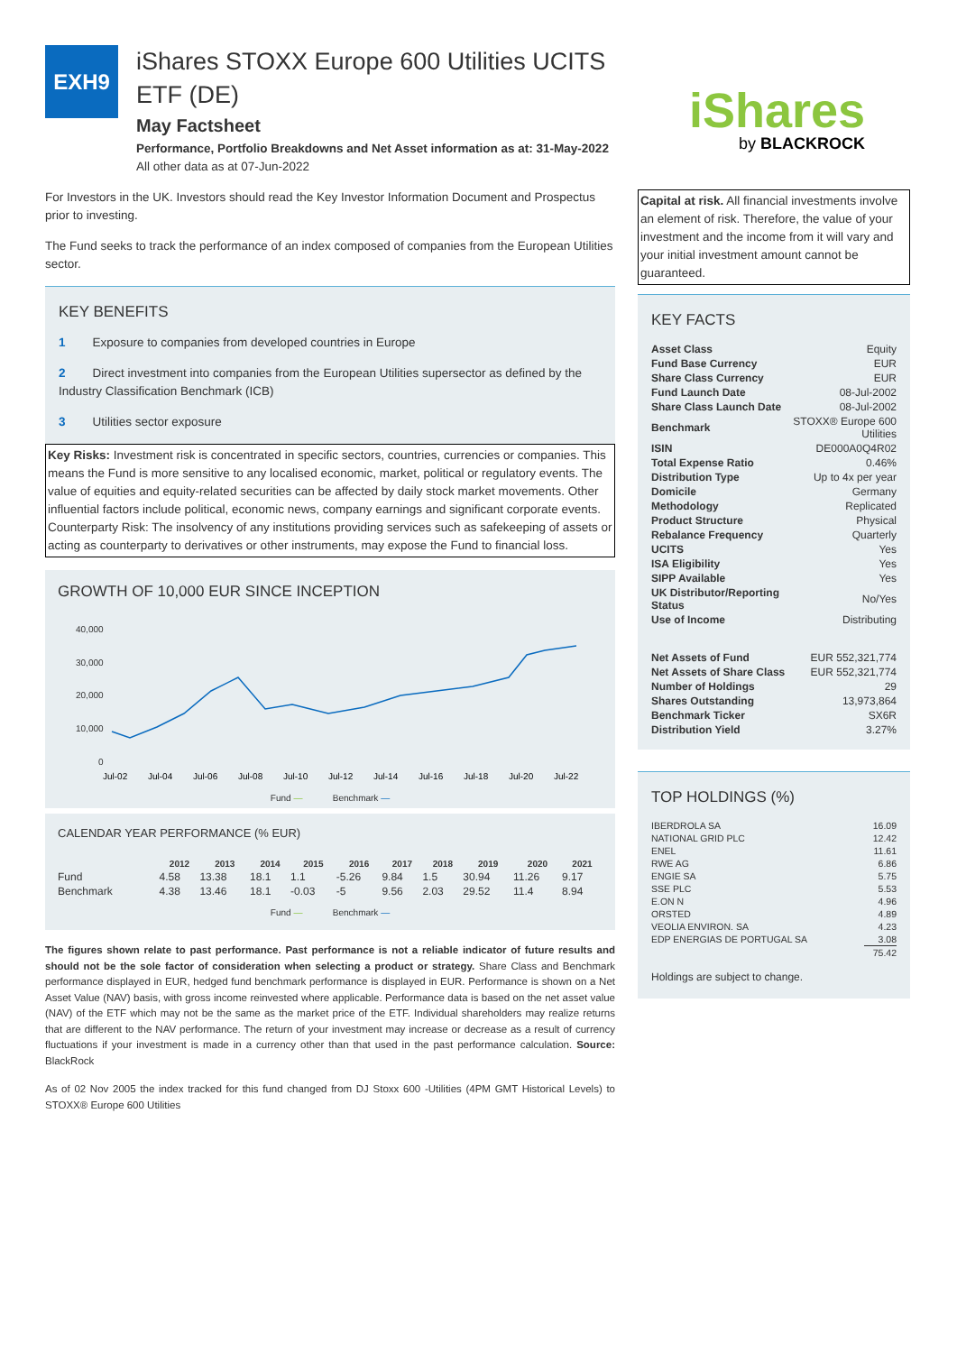EXH9
iShares STOXX Europe 600 Utilities UCITS ETF (DE)
May Factsheet
Performance, Portfolio Breakdowns and Net Asset information as at: 31-May-2022
All other data as at 07-Jun-2022
For Investors in the UK. Investors should read the Key Investor Information Document and Prospectus prior to investing.
The Fund seeks to track the performance of an index composed of companies from the European Utilities sector.
KEY BENEFITS
1 Exposure to companies from developed countries in Europe
2 Direct investment into companies from the European Utilities supersector as defined by the Industry Classification Benchmark (ICB)
3 Utilities sector exposure
Key Risks: Investment risk is concentrated in specific sectors, countries, currencies or companies. This means the Fund is more sensitive to any localised economic, market, political or regulatory events. The value of equities and equity-related securities can be affected by daily stock market movements. Other influential factors include political, economic news, company earnings and significant corporate events. Counterparty Risk: The insolvency of any institutions providing services such as safekeeping of assets or acting as counterparty to derivatives or other instruments, may expose the Fund to financial loss.
GROWTH OF 10,000 EUR SINCE INCEPTION
40,000
30,000
20,000
10,000
0
Jul-02
Jul-04
Jul-06
Jul-08
Jul-10
Jul-12
Jul-14
Jul-16
Jul-18
Jul-20
Jul-22
Fund — Benchmark —
CALENDAR YEAR PERFORMANCE (% EUR)
| | 2012 | 2013 | 2014 | 2015 | 2016 | 2017 | 2018 | 2019 | 2020 | 2021 |
| --- | --- | --- | --- | --- | --- | --- | --- | --- | --- | --- |
| Fund | 4.58 | 13.38 | 18.1 | 1.1 | -5.26 | 9.84 | 1.5 | 30.94 | 11.26 | 9.17 |
| Benchmark | 4.38 | 13.46 | 18.1 | -0.03 | -5 | 9.56 | 2.03 | 29.52 | 11.4 | 8.94 |
Fund — Benchmark —
The figures shown relate to past performance. Past performance is not a reliable indicator of future results and should not be the sole factor of consideration when selecting a product or strategy. Share Class and Benchmark performance displayed in EUR, hedged fund benchmark performance is displayed in EUR. Performance is shown on a Net Asset Value (NAV) basis, with gross income reinvested where applicable. Performance data is based on the net asset value (NAV) of the ETF which may not be the same as the market price of the ETF. Individual shareholders may realize returns that are different to the NAV performance. The return of your investment may increase or decrease as a result of currency fluctuations if your investment is made in a currency other than that used in the past performance calculation. Source: BlackRock
As of 02 Nov 2005 the index tracked for this fund changed from DJ Stoxx 600 -Utilities (4PM GMT Historical Levels) to STOXX® Europe 600 Utilities
iShares
by BLACKROCK
Capital at risk. All financial investments involve an element of risk. Therefore, the value of your investment and the income from it will vary and your initial investment amount cannot be guaranteed.
KEY FACTS
| Asset Class | Equity |
| Fund Base Currency | EUR |
| Share Class Currency | EUR |
| Fund Launch Date | 08-Jul-2002 |
| Share Class Launch Date | 08-Jul-2002 |
| Benchmark | STOXX® Europe 600 Utilities |
| ISIN | DE000A0Q4R02 |
| Total Expense Ratio | 0.46% |
| Distribution Type | Up to 4x per year |
| Domicile | Germany |
| Methodology | Replicated |
| Product Structure | Physical |
| Rebalance Frequency | Quarterly |
| UCITS | Yes |
| ISA Eligibility | Yes |
| SIPP Available | Yes |
| UK Distributor/Reporting Status | No/Yes |
| Use of Income | Distributing |
| Net Assets of Fund | EUR 552,321,774 |
| Net Assets of Share Class | EUR 552,321,774 |
| Number of Holdings | 29 |
| Shares Outstanding | 13,973,864 |
| Benchmark Ticker | SX6R |
| Distribution Yield | 3.27% |
TOP HOLDINGS (%)
| IBERDROLA SA | 16.09 |
| NATIONAL GRID PLC | 12.42 |
| ENEL | 11.61 |
| RWE AG | 6.86 |
| ENGIE SA | 5.75 |
| SSE PLC | 5.53 |
| E.ON N | 4.96 |
| ORSTED | 4.89 |
| VEOLIA ENVIRON. SA | 4.23 |
| EDP ENERGIAS DE PORTUGAL SA | 3.08 |
| | 75.42 |
Holdings are subject to change.